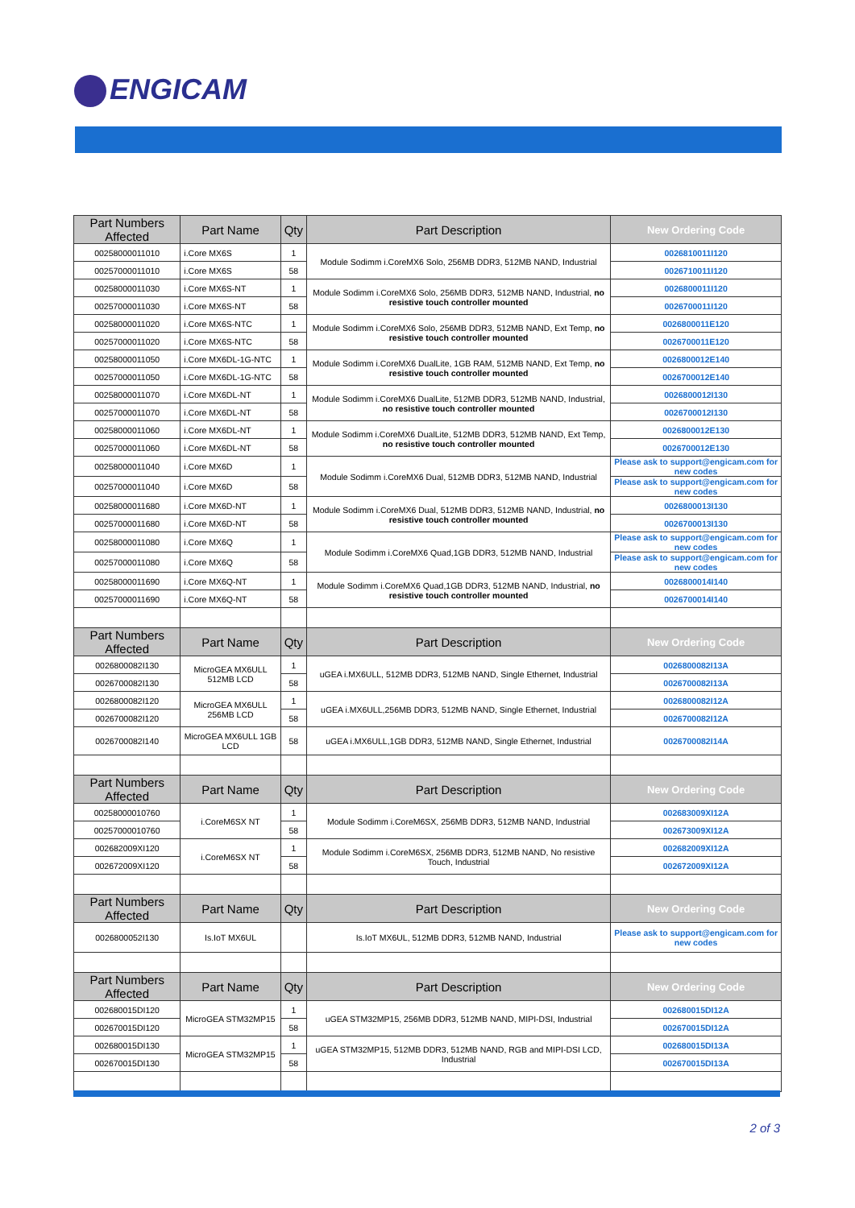ENGICAM
| Part Numbers Affected | Part Name | Qty | Part Description | New Ordering Code |
| --- | --- | --- | --- | --- |
| 00258000011010 | i.Core MX6S | 1 | Module Sodimm i.CoreMX6 Solo, 256MB DDR3, 512MB NAND, Industrial | 0026810011I120 |
| 00257000011010 | i.Core MX6S | 58 | | 0026710011I120 |
| 00258000011030 | i.Core MX6S-NT | 1 | Module Sodimm i.CoreMX6 Solo, 256MB DDR3, 512MB NAND, Industrial, no resistive touch controller mounted | 0026800011I120 |
| 00257000011030 | i.Core MX6S-NT | 58 | | 0026700011I120 |
| 00258000011020 | i.Core MX6S-NTC | 1 | Module Sodimm i.CoreMX6 Solo, 256MB DDR3, 512MB NAND, Ext Temp, no resistive touch controller mounted | 0026800011E120 |
| 00257000011020 | i.Core MX6S-NTC | 58 | | 0026700011E120 |
| 00258000011050 | i.Core MX6DL-1G-NTC | 1 | Module Sodimm i.CoreMX6 DualLite, 1GB RAM, 512MB NAND, Ext Temp, no resistive touch controller mounted | 0026800012E140 |
| 00257000011050 | i.Core MX6DL-1G-NTC | 58 | | 0026700012E140 |
| 00258000011070 | i.Core MX6DL-NT | 1 | Module Sodimm i.CoreMX6 DualLite, 512MB DDR3, 512MB NAND, Industrial, no resistive touch controller mounted | 0026800012I130 |
| 00257000011070 | i.Core MX6DL-NT | 58 | | 0026700012I130 |
| 00258000011060 | i.Core MX6DL-NT | 1 | Module Sodimm i.CoreMX6 DualLite, 512MB DDR3, 512MB NAND, Ext Temp, no resistive touch controller mounted | 0026800012E130 |
| 00257000011060 | i.Core MX6DL-NT | 58 | | 0026700012E130 |
| 00258000011040 | i.Core MX6D | 1 | Module Sodimm i.CoreMX6 Dual, 512MB DDR3, 512MB NAND, Industrial | Please ask to support@engicam.com for new codes |
| 00257000011040 | i.Core MX6D | 58 | | Please ask to support@engicam.com for new codes |
| 00258000011680 | i.Core MX6D-NT | 1 | Module Sodimm i.CoreMX6 Dual, 512MB DDR3, 512MB NAND, Industrial, no resistive touch controller mounted | 0026800013I130 |
| 00257000011680 | i.Core MX6D-NT | 58 | | 0026700013I130 |
| 00258000011080 | i.Core MX6Q | 1 | Module Sodimm i.CoreMX6 Quad,1GB DDR3, 512MB NAND, Industrial | Please ask to support@engicam.com for new codes |
| 00257000011080 | i.Core MX6Q | 58 | | Please ask to support@engicam.com for new codes |
| 00258000011690 | i.Core MX6Q-NT | 1 | Module Sodimm i.CoreMX6 Quad,1GB DDR3, 512MB NAND, Industrial, no resistive touch controller mounted | 0026800014I140 |
| 00257000011690 | i.Core MX6Q-NT | 58 | | 0026700014I140 |
| Part Numbers Affected | Part Name | Qty | Part Description | New Ordering Code |
| 0026800082I130 | MicroGEA MX6ULL 512MB LCD | 1 | uGEA i.MX6ULL, 512MB DDR3, 512MB NAND, Single Ethernet, Industrial | 0026800082I13A |
| 0026700082I130 | | 58 | | 0026700082I13A |
| 0026800082I120 | MicroGEA MX6ULL 256MB LCD | 1 | uGEA i.MX6ULL,256MB DDR3, 512MB NAND, Single Ethernet, Industrial | 0026800082I12A |
| 0026700082I120 | | 58 | | 0026700082I12A |
| 0026700082I140 | MicroGEA MX6ULL 1GB LCD | 58 | uGEA i.MX6ULL,1GB DDR3, 512MB NAND, Single Ethernet, Industrial | 0026700082I14A |
| Part Numbers Affected | Part Name | Qty | Part Description | New Ordering Code |
| 00258000010760 | i.CoreM6SX NT | 1 | Module Sodimm i.CoreM6SX, 256MB DDR3, 512MB NAND, Industrial | 002683009XI12A |
| 00257000010760 | | 58 | | 002673009XI12A |
| 002682009XI120 | i.CoreM6SX NT | 1 | Module Sodimm i.CoreM6SX, 256MB DDR3, 512MB NAND, No resistive Touch, Industrial | 002682009XI12A |
| 002672009XI120 | | 58 | | 002672009XI12A |
| Part Numbers Affected | Part Name | Qty | Part Description | New Ordering Code |
| 0026800052I130 | Is.IoT MX6UL | | Is.IoT MX6UL, 512MB DDR3, 512MB NAND, Industrial | Please ask to support@engicam.com for new codes |
| Part Numbers Affected | Part Name | Qty | Part Description | New Ordering Code |
| 002680015DI120 | MicroGEA STM32MP15 | 1 | uGEA STM32MP15, 256MB DDR3, 512MB NAND, MIPI-DSI, Industrial | 002680015DI12A |
| 002670015DI120 | | 58 | | 002670015DI12A |
| 002680015DI130 | MicroGEA STM32MP15 | 1 | uGEA STM32MP15, 512MB DDR3, 512MB NAND, RGB and MIPI-DSI LCD, Industrial | 002680015DI13A |
| 002670015DI130 | | 58 | | 002670015DI13A |
2 of 3